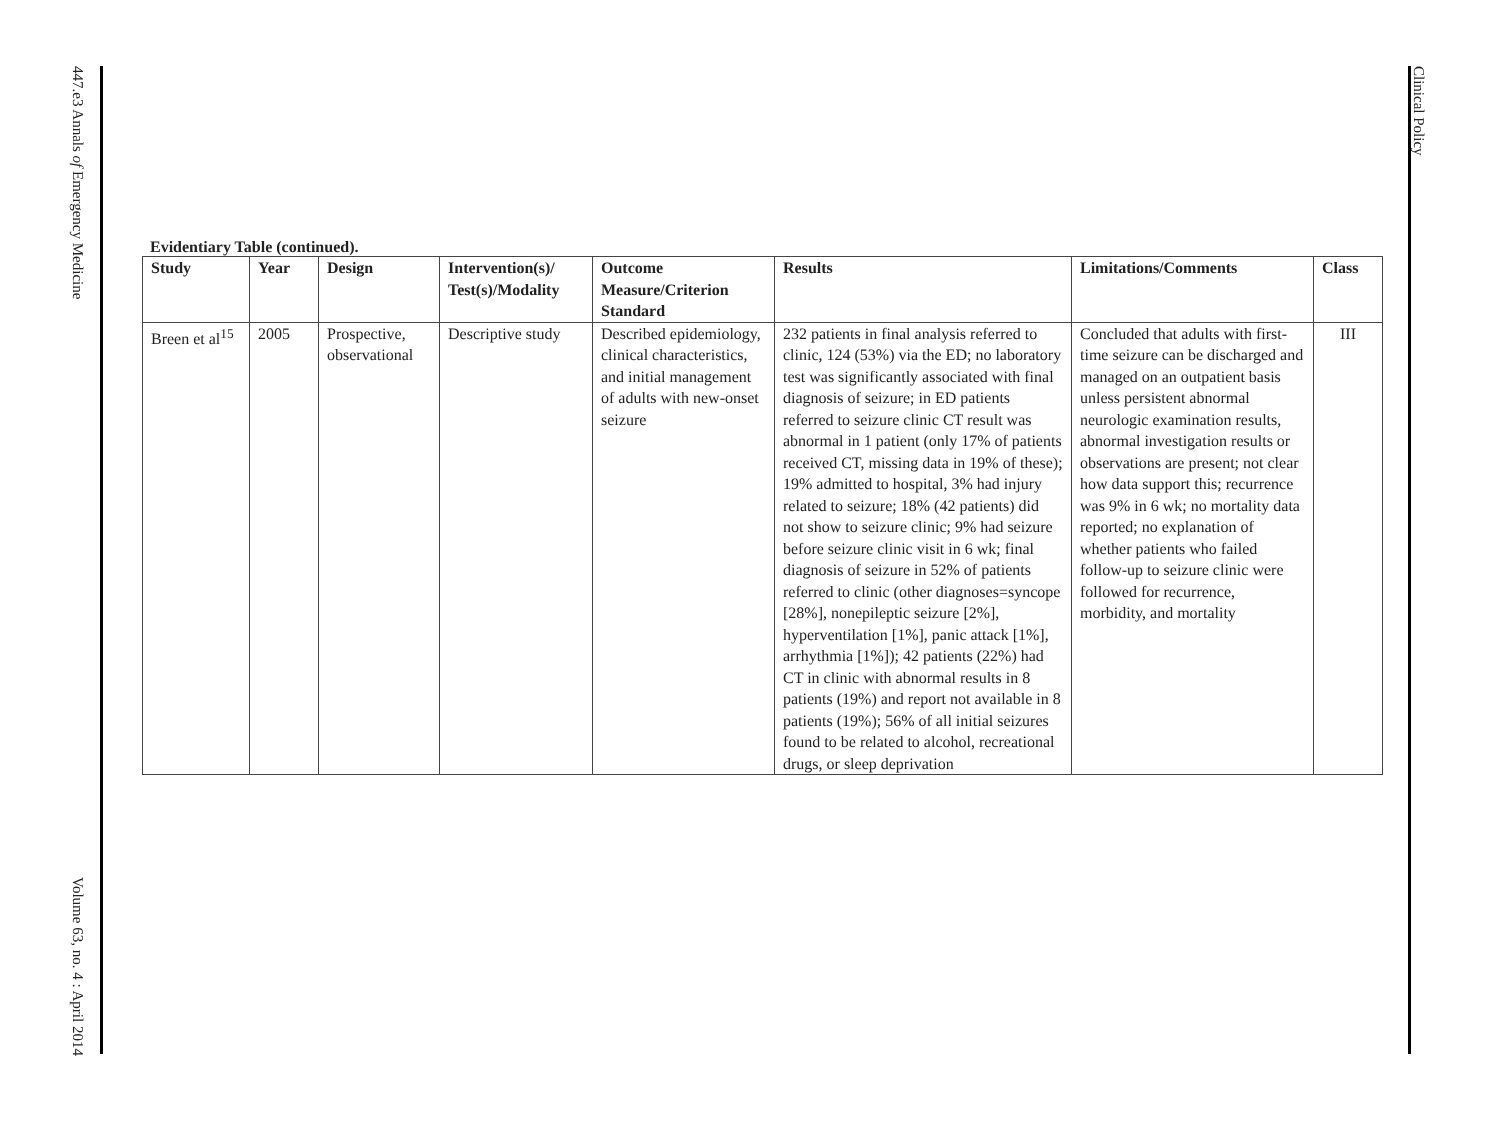447.e3 Annals of Emergency Medicine
Volume 63, no. 4 : April 2014
Clinical Policy
Evidentiary Table (continued).
| Study | Year | Design | Intervention(s)/ Test(s)/Modality | Outcome Measure/Criterion Standard | Results | Limitations/Comments | Class |
| --- | --- | --- | --- | --- | --- | --- | --- |
| Breen et al<sup>15</sup> | 2005 | Prospective, observational | Descriptive study | Described epidemiology, clinical characteristics, and initial management of adults with new-onset seizure | 232 patients in final analysis referred to clinic, 124 (53%) via the ED; no laboratory test was significantly associated with final diagnosis of seizure; in ED patients referred to seizure clinic CT result was abnormal in 1 patient (only 17% of patients received CT, missing data in 19% of these); 19% admitted to hospital, 3% had injury related to seizure; 18% (42 patients) did not show to seizure clinic; 9% had seizure before seizure clinic visit in 6 wk; final diagnosis of seizure in 52% of patients referred to clinic (other diagnoses=syncope [28%], nonepileptic seizure [2%], hyperventilation [1%], panic attack [1%], arrhythmia [1%]); 42 patients (22%) had CT in clinic with abnormal results in 8 patients (19%) and report not available in 8 patients (19%); 56% of all initial seizures found to be related to alcohol, recreational drugs, or sleep deprivation | Concluded that adults with first-time seizure can be discharged and managed on an outpatient basis unless persistent abnormal neurologic examination results, abnormal investigation results or observations are present; not clear how data support this; recurrence was 9% in 6 wk; no mortality data reported; no explanation of whether patients who failed follow-up to seizure clinic were followed for recurrence, morbidity, and mortality | III |